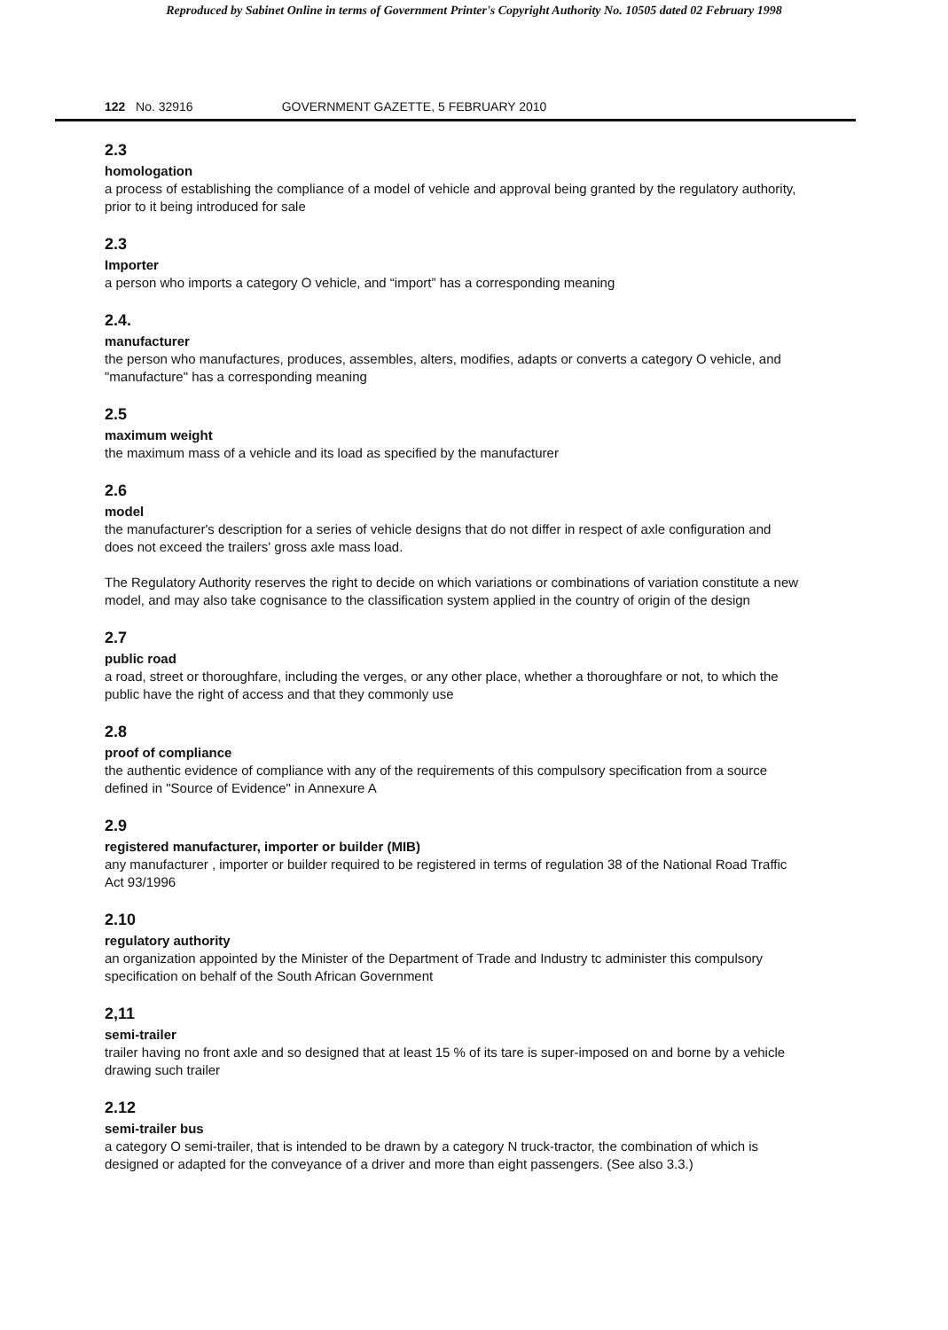Reproduced by Sabinet Online in terms of Government Printer's Copyright Authority No. 10505 dated 02 February 1998
122 No. 32916 GOVERNMENT GAZETTE, 5 FEBRUARY 2010
2.3
homologation
a process of establishing the compliance of a model of vehicle and approval being granted by the regulatory authority, prior to it being introduced for sale
2.3
Importer
a person who imports a category O vehicle, and “import” has a corresponding meaning
2.4.
manufacturer
the person who manufactures, produces, assembles, alters, modifies, adapts or converts a category O vehicle, and "manufacture" has a corresponding meaning
2.5
maximum weight
the maximum mass of a vehicle and its load as specified by the manufacturer
2.6
model
the manufacturer's description for a series of vehicle designs that do not differ in respect of axle configuration and does not exceed the trailers' gross axle mass load.
The Regulatory Authority reserves the right to decide on which variations or combinations of variation constitute a new model, and may also take cognisance to the classification system applied in the country of origin of the design
2.7
public road
a road, street or thoroughfare, including the verges, or any other place, whether a thoroughfare or not, to which the public have the right of access and that they commonly use
2.8
proof of compliance
the authentic evidence of compliance with any of the requirements of this compulsory specification from a source defined in "Source of Evidence" in Annexure A
2.9
registered manufacturer, importer or builder (MIB)
any manufacturer , importer or builder required to be registered in terms of regulation 38 of the National Road Traffic Act 93/1996
2.10
regulatory authority
an organization appointed by the Minister of the Department of Trade and Industry tc administer this compulsory specification on behalf of the South African Government
2,11
semi-trailer
trailer having no front axle and so designed that at least 15 % of its tare is super-imposed on and borne by a vehicle drawing such trailer
2.12
semi-trailer bus
a category O semi-trailer, that is intended to be drawn by a category N truck-tractor, the combination of which is designed or adapted for the conveyance of a driver and more than eight passengers. (See also 3.3.)